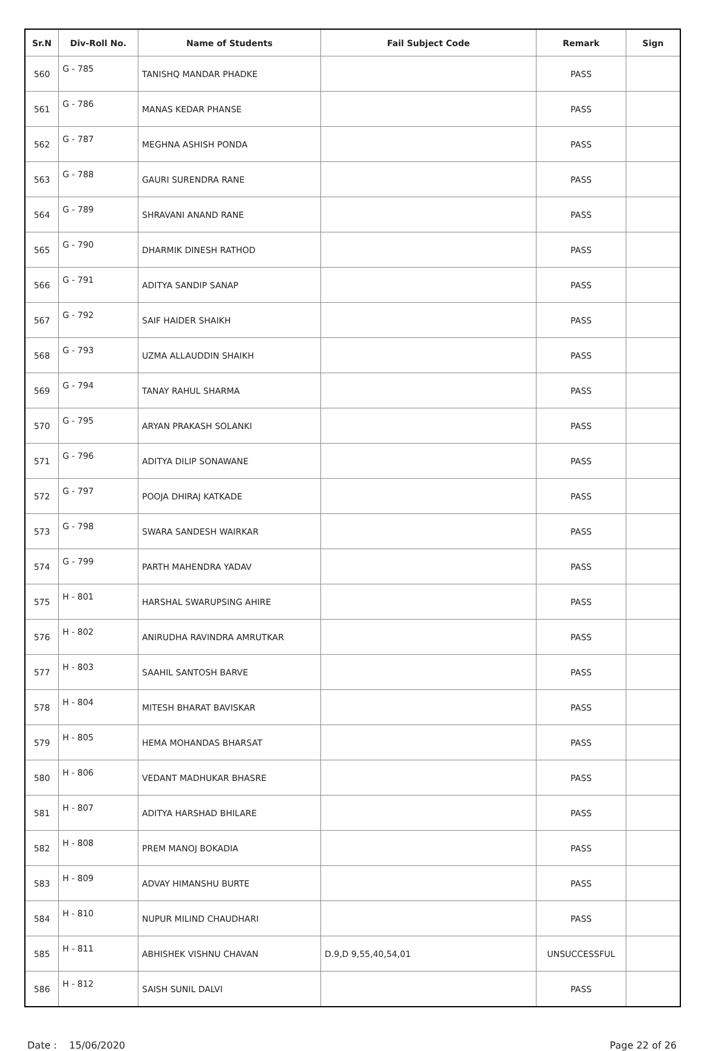| Sr.N | Div-Roll No. | Name of Students | Fail Subject Code | Remark | Sign |
| --- | --- | --- | --- | --- | --- |
| 560 | G - 785 | TANISHQ MANDAR PHADKE | | PASS | |
| 561 | G - 786 | MANAS KEDAR PHANSE | | PASS | |
| 562 | G - 787 | MEGHNA ASHISH PONDA | | PASS | |
| 563 | G - 788 | GAURI SURENDRA RANE | | PASS | |
| 564 | G - 789 | SHRAVANI ANAND RANE | | PASS | |
| 565 | G - 790 | DHARMIK DINESH RATHOD | | PASS | |
| 566 | G - 791 | ADITYA SANDIP SANAP | | PASS | |
| 567 | G - 792 | SAIF HAIDER SHAIKH | | PASS | |
| 568 | G - 793 | UZMA ALLAUDDIN SHAIKH | | PASS | |
| 569 | G - 794 | TANAY RAHUL SHARMA | | PASS | |
| 570 | G - 795 | ARYAN PRAKASH SOLANKI | | PASS | |
| 571 | G - 796 | ADITYA DILIP SONAWANE | | PASS | |
| 572 | G - 797 | POOJA DHIRAJ KATKADE | | PASS | |
| 573 | G - 798 | SWARA SANDESH WAIRKAR | | PASS | |
| 574 | G - 799 | PARTH MAHENDRA YADAV | | PASS | |
| 575 | H - 801 | HARSHAL SWARUPSING AHIRE | | PASS | |
| 576 | H - 802 | ANIRUDHA RAVINDRA AMRUTKAR | | PASS | |
| 577 | H - 803 | SAAHIL SANTOSH BARVE | | PASS | |
| 578 | H - 804 | MITESH BHARAT BAVISKAR | | PASS | |
| 579 | H - 805 | HEMA MOHANDAS BHARSAT | | PASS | |
| 580 | H - 806 | VEDANT MADHUKAR BHASRE | | PASS | |
| 581 | H - 807 | ADITYA HARSHAD BHILARE | | PASS | |
| 582 | H - 808 | PREM MANOJ BOKADIA | | PASS | |
| 583 | H - 809 | ADVAY HIMANSHU BURTE | | PASS | |
| 584 | H - 810 | NUPUR MILIND CHAUDHARI | | PASS | |
| 585 | H - 811 | ABHISHEK VISHNU CHAVAN | D.9,D 9,55,40,54,01 | UNSUCCESSFUL | |
| 586 | H - 812 | SAISH SUNIL DALVI | | PASS | |
Date : 15/06/2020 Page 22 of 26